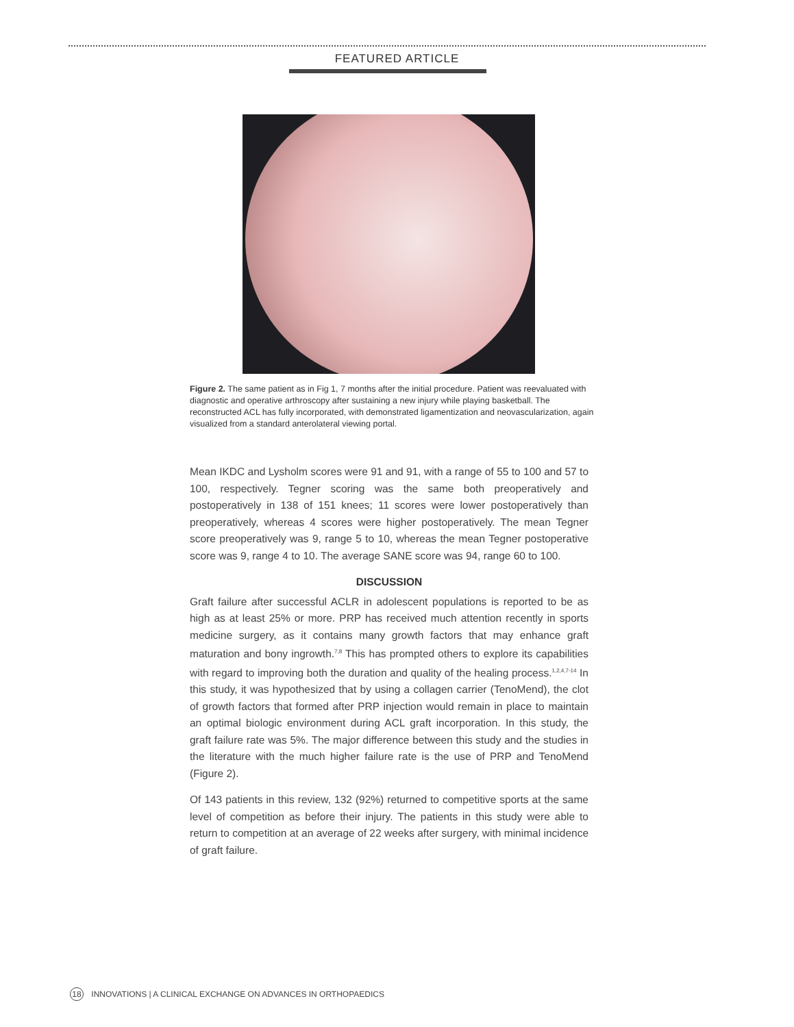FEATURED ARTICLE
Figure 2. The same patient as in Fig 1, 7 months after the initial procedure. Patient was reevaluated with diagnostic and operative arthroscopy after sustaining a new injury while playing basketball. The reconstructed ACL has fully incorporated, with demonstrated ligamentization and neovascularization, again visualized from a standard anterolateral viewing portal.
Mean IKDC and Lysholm scores were 91 and 91, with a range of 55 to 100 and 57 to 100, respectively. Tegner scoring was the same both preoperatively and postoperatively in 138 of 151 knees; 11 scores were lower postoperatively than preoperatively, whereas 4 scores were higher postoperatively. The mean Tegner score preoperatively was 9, range 5 to 10, whereas the mean Tegner postoperative score was 9, range 4 to 10. The average SANE score was 94, range 60 to 100.
DISCUSSION
Graft failure after successful ACLR in adolescent populations is reported to be as high as at least 25% or more. PRP has received much attention recently in sports medicine surgery, as it contains many growth factors that may enhance graft maturation and bony ingrowth.<sup>7,8</sup> This has prompted others to explore its capabilities with regard to improving both the duration and quality of the healing process.<sup>1,2,4,7-14</sup> In this study, it was hypothesized that by using a collagen carrier (TenoMend), the clot of growth factors that formed after PRP injection would remain in place to maintain an optimal biologic environment during ACL graft incorporation. In this study, the graft failure rate was 5%. The major difference between this study and the studies in the literature with the much higher failure rate is the use of PRP and TenoMend (Figure 2).
Of 143 patients in this review, 132 (92%) returned to competitive sports at the same level of competition as before their injury. The patients in this study were able to return to competition at an average of 22 weeks after surgery, with minimal incidence of graft failure.
18 INNOVATIONS | A CLINICAL EXCHANGE ON ADVANCES IN ORTHOPAEDICS